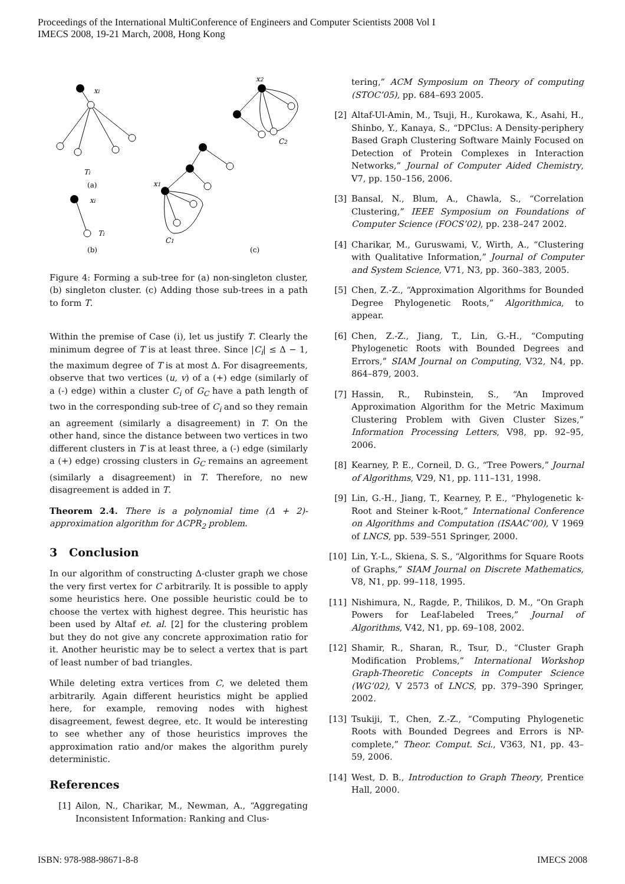Proceedings of the International MultiConference of Engineers and Computer Scientists 2008 Vol I
IMECS 2008, 19-21 March, 2008, Hong Kong
xi
Ti
(a)
xi
Ti
(b)
x2
C2
x1
C1
(c)
Figure 4: Forming a sub-tree for (a) non-singleton cluster, (b) singleton cluster. (c) Adding those sub-trees in a path to form T.
Within the premise of Case (i), let us justify T. Clearly the minimum degree of T is at least three. Since |C<sub>i</sub>| ≤ Δ − 1, the maximum degree of T is at most Δ. For disagreements, observe that two vertices (u, v) of a (+) edge (similarly of a (-) edge) within a cluster C<sub>i</sub> of G<sub>C</sub> have a path length of two in the corresponding sub-tree of C<sub>i</sub> and so they remain an agreement (similarly a disagreement) in T. On the other hand, since the distance between two vertices in two different clusters in T is at least three, a (-) edge (similarly a (+) edge) crossing clusters in G<sub>C</sub> remains an agreement (similarly a disagreement) in T. Therefore, no new disagreement is added in T.
Theorem 2.4. There is a polynomial time (Δ + 2)-approximation algorithm for ΔCPR<sub>2</sub> problem.
3 Conclusion
In our algorithm of constructing Δ-cluster graph we chose the very first vertex for C arbitrarily. It is possible to apply some heuristics here. One possible heuristic could be to choose the vertex with highest degree. This heuristic has been used by Altaf et. al. [2] for the clustering problem but they do not give any concrete approximation ratio for it. Another heuristic may be to select a vertex that is part of least number of bad triangles.
While deleting extra vertices from C, we deleted them arbitrarily. Again different heuristics might be applied here, for example, removing nodes with highest disagreement, fewest degree, etc. It would be interesting to see whether any of those heuristics improves the approximation ratio and/or makes the algorithm purely deterministic.
References
[1] Ailon, N., Charikar, M., Newman, A., “Aggregating Inconsistent Information: Ranking and Clus-
tering,” ACM Symposium on Theory of computing (STOC’05), pp. 684–693 2005.
[2] Altaf-Ul-Amin, M., Tsuji, H., Kurokawa, K., Asahi, H., Shinbo, Y., Kanaya, S., “DPClus: A Density-periphery Based Graph Clustering Software Mainly Focused on Detection of Protein Complexes in Interaction Networks,” Journal of Computer Aided Chemistry, V7, pp. 150–156, 2006.
[3] Bansal, N., Blum, A., Chawla, S., “Correlation Clustering,” IEEE Symposium on Foundations of Computer Science (FOCS’02), pp. 238–247 2002.
[4] Charikar, M., Guruswami, V., Wirth, A., “Clustering with Qualitative Information,” Journal of Computer and System Science, V71, N3, pp. 360–383, 2005.
[5] Chen, Z.-Z., “Approximation Algorithms for Bounded Degree Phylogenetic Roots,” Algorithmica, to appear.
[6] Chen, Z.-Z., Jiang, T., Lin, G.-H., “Computing Phylogenetic Roots with Bounded Degrees and Errors,” SIAM Journal on Computing, V32, N4, pp. 864–879, 2003.
[7] Hassin, R., Rubinstein, S., “An Improved Approximation Algorithm for the Metric Maximum Clustering Problem with Given Cluster Sizes,” Information Processing Letters, V98, pp. 92–95, 2006.
[8] Kearney, P. E., Corneil, D. G., “Tree Powers,” Journal of Algorithms, V29, N1, pp. 111–131, 1998.
[9] Lin, G.-H., Jiang, T., Kearney, P. E., “Phylogenetic k-Root and Steiner k-Root,” International Conference on Algorithms and Computation (ISAAC’00), V 1969 of LNCS, pp. 539–551 Springer, 2000.
[10] Lin, Y.-L., Skiena, S. S., “Algorithms for Square Roots of Graphs,” SIAM Journal on Discrete Mathematics, V8, N1, pp. 99–118, 1995.
[11] Nishimura, N., Ragde, P., Thilikos, D. M., “On Graph Powers for Leaf-labeled Trees,” Journal of Algorithms, V42, N1, pp. 69–108, 2002.
[12] Shamir, R., Sharan, R., Tsur, D., “Cluster Graph Modification Problems,” International Workshop Graph-Theoretic Concepts in Computer Science (WG’02), V 2573 of LNCS, pp. 379–390 Springer, 2002.
[13] Tsukiji, T., Chen, Z.-Z., “Computing Phylogenetic Roots with Bounded Degrees and Errors is NP-complete,” Theor. Comput. Sci., V363, N1, pp. 43–59, 2006.
[14] West, D. B., Introduction to Graph Theory, Prentice Hall, 2000.
ISBN: 978-988-98671-8-8 IMECS 2008